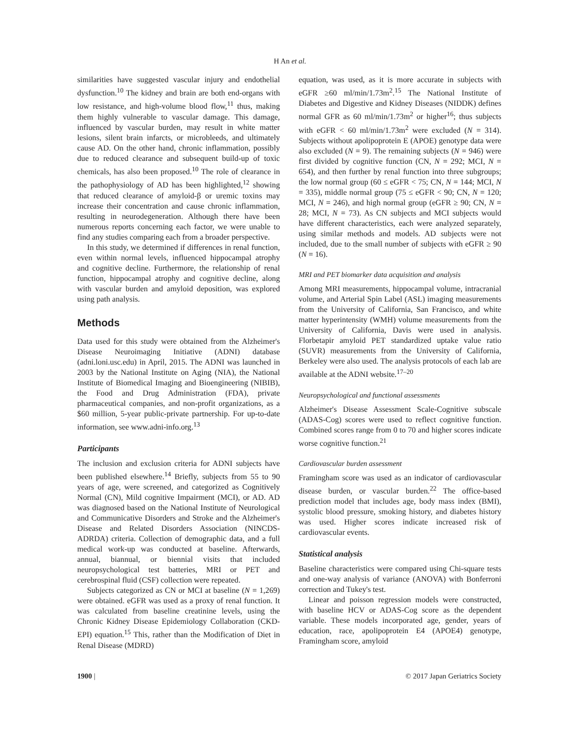H An et al.
similarities have suggested vascular injury and endothelial dysfunction.<sup>10</sup> The kidney and brain are both end-organs with low resistance, and high-volume blood flow,<sup>11</sup> thus, making them highly vulnerable to vascular damage. This damage, influenced by vascular burden, may result in white matter lesions, silent brain infarcts, or microbleeds, and ultimately cause AD. On the other hand, chronic inflammation, possibly due to reduced clearance and subsequent build-up of toxic chemicals, has also been proposed.<sup>10</sup> The role of clearance in the pathophysiology of AD has been highlighted,<sup>12</sup> showing that reduced clearance of amyloid-β or uremic toxins may increase their concentration and cause chronic inflammation, resulting in neurodegeneration. Although there have been numerous reports concerning each factor, we were unable to find any studies comparing each from a broader perspective.
In this study, we determined if differences in renal function, even within normal levels, influenced hippocampal atrophy and cognitive decline. Furthermore, the relationship of renal function, hippocampal atrophy and cognitive decline, along with vascular burden and amyloid deposition, was explored using path analysis.
Methods
Data used for this study were obtained from the Alzheimer's Disease Neuroimaging Initiative (ADNI) database (adni.loni.usc.edu) in April, 2015. The ADNI was launched in 2003 by the National Institute on Aging (NIA), the National Institute of Biomedical Imaging and Bioengineering (NIBIB), the Food and Drug Administration (FDA), private pharmaceutical companies, and non-profit organizations, as a $60 million, 5-year public-private partnership. For up-to-date information, see www.adni-info.org.<sup>13</sup>
Participants
The inclusion and exclusion criteria for ADNI subjects have been published elsewhere.<sup>14</sup> Briefly, subjects from 55 to 90 years of age, were screened, and categorized as Cognitively Normal (CN), Mild cognitive Impairment (MCI), or AD. AD was diagnosed based on the National Institute of Neurological and Communicative Disorders and Stroke and the Alzheimer's Disease and Related Disorders Association (NINCDS-ADRDA) criteria. Collection of demographic data, and a full medical work-up was conducted at baseline. Afterwards, annual, biannual, or biennial visits that included neuropsychological test batteries, MRI or PET and cerebrospinal fluid (CSF) collection were repeated.
Subjects categorized as CN or MCI at baseline (N = 1,269) were obtained. eGFR was used as a proxy of renal function. It was calculated from baseline creatinine levels, using the Chronic Kidney Disease Epidemiology Collaboration (CKD-EPI) equation.<sup>15</sup> This, rather than the Modification of Diet in Renal Disease (MDRD)
equation, was used, as it is more accurate in subjects with eGFR ≥60 ml/min/1.73m<sup>2</sup>.<sup>15</sup> The National Institute of Diabetes and Digestive and Kidney Diseases (NIDDK) defines normal GFR as 60 ml/min/1.73m<sup>2</sup> or higher<sup>16</sup>; thus subjects with eGFR < 60 ml/min/1.73m<sup>2</sup> were excluded (N = 314). Subjects without apolipoprotein E (APOE) genotype data were also excluded (N = 9). The remaining subjects (N = 946) were first divided by cognitive function (CN, N = 292; MCI, N = 654), and then further by renal function into three subgroups; the low normal group (60 ≤ eGFR < 75; CN, N = 144; MCI, N = 335), middle normal group (75 ≤ eGFR < 90; CN, N = 120; MCI, N = 246), and high normal group (eGFR ≥ 90; CN, N = 28; MCI, N = 73). As CN subjects and MCI subjects would have different characteristics, each were analyzed separately, using similar methods and models. AD subjects were not included, due to the small number of subjects with eGFR ≥ 90 (N = 16).
MRI and PET biomarker data acquisition and analysis
Among MRI measurements, hippocampal volume, intracranial volume, and Arterial Spin Label (ASL) imaging measurements from the University of California, San Francisco, and white matter hyperintensity (WMH) volume measurements from the University of California, Davis were used in analysis. Florbetapir amyloid PET standardized uptake value ratio (SUVR) measurements from the University of California, Berkeley were also used. The analysis protocols of each lab are available at the ADNI website.<sup>17–20</sup>
Neuropsychological and functional assessments
Alzheimer's Disease Assessment Scale-Cognitive subscale (ADAS-Cog) scores were used to reflect cognitive function. Combined scores range from 0 to 70 and higher scores indicate worse cognitive function.<sup>21</sup>
Cardiovascular burden assessment
Framingham score was used as an indicator of cardiovascular disease burden, or vascular burden.<sup>22</sup> The office-based prediction model that includes age, body mass index (BMI), systolic blood pressure, smoking history, and diabetes history was used. Higher scores indicate increased risk of cardiovascular events.
Statistical analysis
Baseline characteristics were compared using Chi-square tests and one-way analysis of variance (ANOVA) with Bonferroni correction and Tukey's test.
Linear and poisson regression models were constructed, with baseline HCV or ADAS-Cog score as the dependent variable. These models incorporated age, gender, years of education, race, apolipoprotein E4 (APOE4) genotype, Framingham score, amyloid
1900 | © 2017 Japan Geriatrics Society